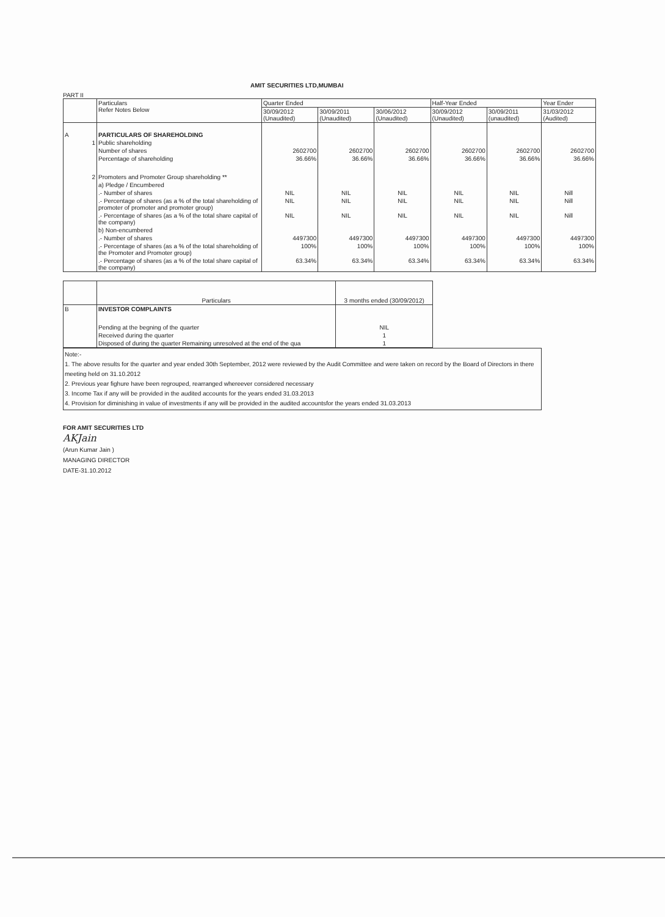AMIT SECURITIES LTD,MUMBAI
PART II
| | Particulars Refer Notes Below | Quarter Ended | | | Half-Year Ended | | Year Ender |
| --- | --- | --- | --- | --- | --- | --- | --- |
| | | 30/09/2012 (Unaudited) | 30/09/2011 (Unaudited) | 30/06/2012 (Unaudited) | 30/09/2012 (Unaudited) | 30/09/2011 (unaudited) | 31/03/2012 (Audited) |
| A | PARTICULARS OF SHAREHOLDING | | | | | | |
| 1 | Public shareholding | | | | | | |
| | Number of shares | 2602700 | 2602700 | 2602700 | 2602700 | 2602700 | 2602700 |
| | Percentage of shareholding | 36.66% | 36.66% | 36.66% | 36.66% | 36.66% | 36.66% |
| 2 | Promoters and Promoter Group shareholding ** | | | | | | |
| | a) Pledge / Encumbered | | | | | | |
| | .- Number of shares | NIL | NIL | NIL | NIL | NIL | Nill |
| | .- Percentage of shares (as a % of the total shareholding of promoter of promoter and promoter group) | NIL | NIL | NIL | NIL | NIL | Nill |
| | .- Percentage of shares (as a % of the total share capital of the company) | NIL | NIL | NIL | NIL | NIL | Nill |
| | b) Non-encumbered | | | | | | |
| | .- Number of shares | 4497300 | 4497300 | 4497300 | 4497300 | 4497300 | 4497300 |
| | .- Percentage of shares (as a % of the total shareholding of the Promoter and Promoter group) | 100% | 100% | 100% | 100% | 100% | 100% |
| | .- Percentage of shares (as a % of the total share capital of the company) | 63.34% | 63.34% | 63.34% | 63.34% | 63.34% | 63.34% |
| | Particulars | 3 months ended (30/09/2012) |
| --- | --- | --- |
| B | INVESTOR COMPLAINTS | |
| | Pending at the begning of the quarter | NIL |
| | Received during the quarter | 1 |
| | Disposed of during the quarter Remaining unresolved at the end of the qua | 1 |
Note:-
1. The above results for the quarter and year ended 30th September, 2012 were reviewed by the Audit Committee and were taken on record by the Board of Directors in there meeting held on 31.10.2012
2. Previous year fighure have been regrouped, rearranged whereever considered necessary
3. Income Tax if any will be provided in the audited accounts for the years ended 31.03.2013
4. Provision for diminishing in value of investments if any will be provided in the audited accountsfor the years ended 31.03.2013
FOR AMIT SECURITIES LTD
AKJain
(Arun Kumar Jain )
MANAGING DIRECTOR
DATE-31.10.2012